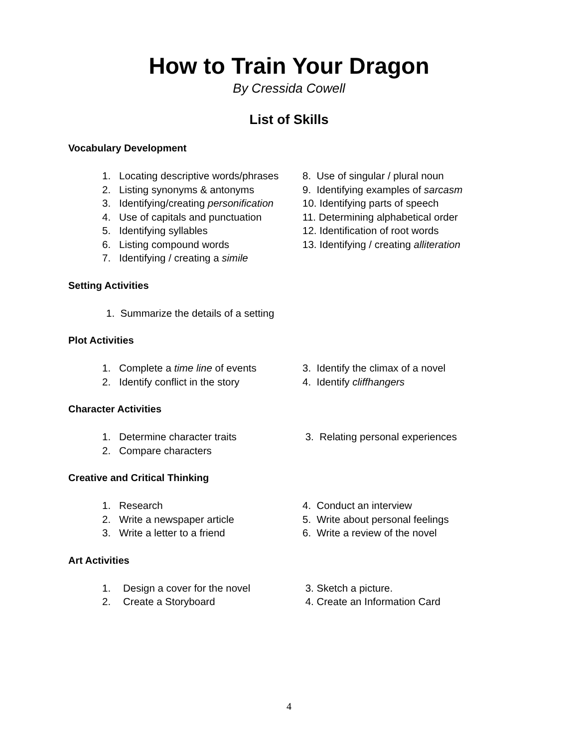How to Train Your Dragon
By Cressida Cowell
List of Skills
Vocabulary Development
1. Locating descriptive words/phrases
2. Listing synonyms & antonyms
3. Identifying/creating personification
4. Use of capitals and punctuation
5. Identifying syllables
6. Listing compound words
7. Identifying / creating a simile
8. Use of singular / plural noun
9. Identifying examples of sarcasm
10. Identifying parts of speech
11. Determining alphabetical order
12. Identification of root words
13. Identifying / creating alliteration
Setting Activities
1. Summarize the details of a setting
Plot Activities
1. Complete a time line of events
2. Identify conflict in the story
3. Identify the climax of a novel
4. Identify cliffhangers
Character Activities
1. Determine character traits
2. Compare characters
3. Relating personal experiences
Creative and Critical Thinking
1. Research
2. Write a newspaper article
3. Write a letter to a friend
4. Conduct an interview
5. Write about personal feelings
6. Write a review of the novel
Art Activities
1. Design a cover for the novel
2. Create a Storyboard
3. Sketch a picture.
4. Create an Information Card
4